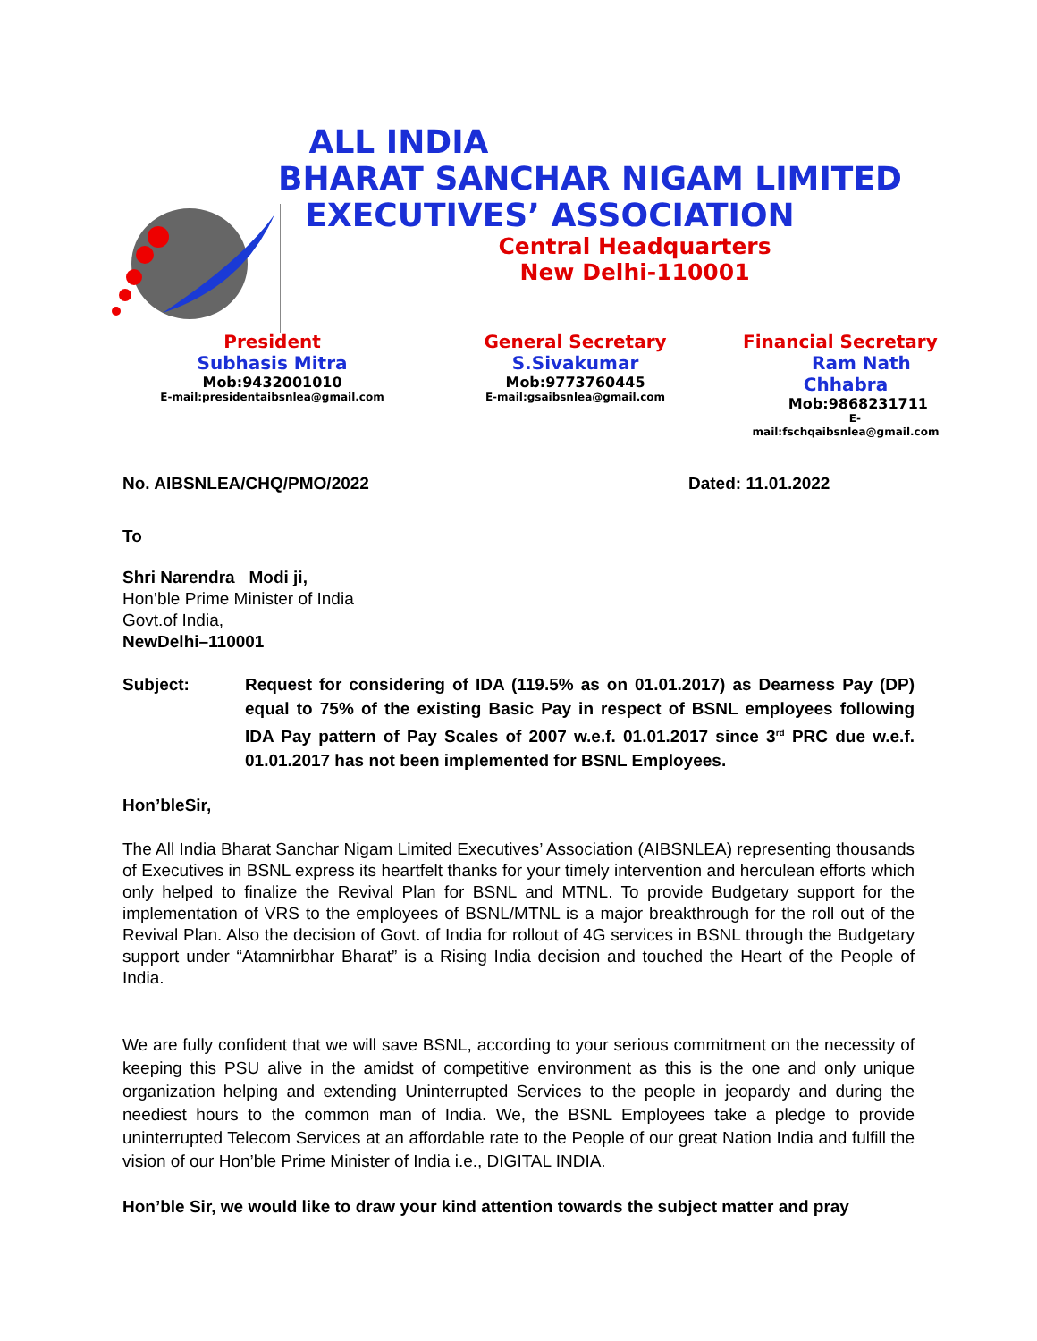ALL INDIA
BHARAT SANCHAR NIGAM LIMITED
EXECUTIVES’ ASSOCIATION
Central Headquarters
New Delhi-110001
President
Subhasis Mitra
Mob:9432001010
E-mail:presidentaibsnlea@gmail.com
General Secretary
S.Sivakumar
Mob:9773760445
E-mail:gsaibsnlea@gmail.com
Financial Secretary
Ram Nath Chhabra
Mob:9868231711
E-mail:fschqaibsnlea@gmail.com
No. AIBSNLEA/CHQ/PMO/2022 Dated: 11.01.2022
To
Shri Narendra Modi ji,
Hon’ble Prime Minister of India
Govt.of India,
NewDelhi–110001
Subject: Request for considering of IDA (119.5% as on 01.01.2017) as Dearness Pay (DP) equal to 75% of the existing Basic Pay in respect of BSNL employees following IDA Pay pattern of Pay Scales of 2007 w.e.f. 01.01.2017 since 3<sup>rd</sup> PRC due w.e.f. 01.01.2017 has not been implemented for BSNL Employees.
Hon’bleSir,
The All India Bharat Sanchar Nigam Limited Executives’ Association (AIBSNLEA) representing thousands of Executives in BSNL express its heartfelt thanks for your timely intervention and herculean efforts which only helped to finalize the Revival Plan for BSNL and MTNL. To provide Budgetary support for the implementation of VRS to the employees of BSNL/MTNL is a major breakthrough for the roll out of the Revival Plan. Also the decision of Govt. of India for rollout of 4G services in BSNL through the Budgetary support under “Atamnirbhar Bharat” is a Rising India decision and touched the Heart of the People of India.
We are fully confident that we will save BSNL, according to your serious commitment on the necessity of keeping this PSU alive in the amidst of competitive environment as this is the one and only unique organization helping and extending Uninterrupted Services to the people in jeopardy and during the neediest hours to the common man of India. We, the BSNL Employees take a pledge to provide uninterrupted Telecom Services at an affordable rate to the People of our great Nation India and fulfill the vision of our Hon’ble Prime Minister of India i.e., DIGITAL INDIA.
Hon’ble Sir, we would like to draw your kind attention towards the subject matter and pray